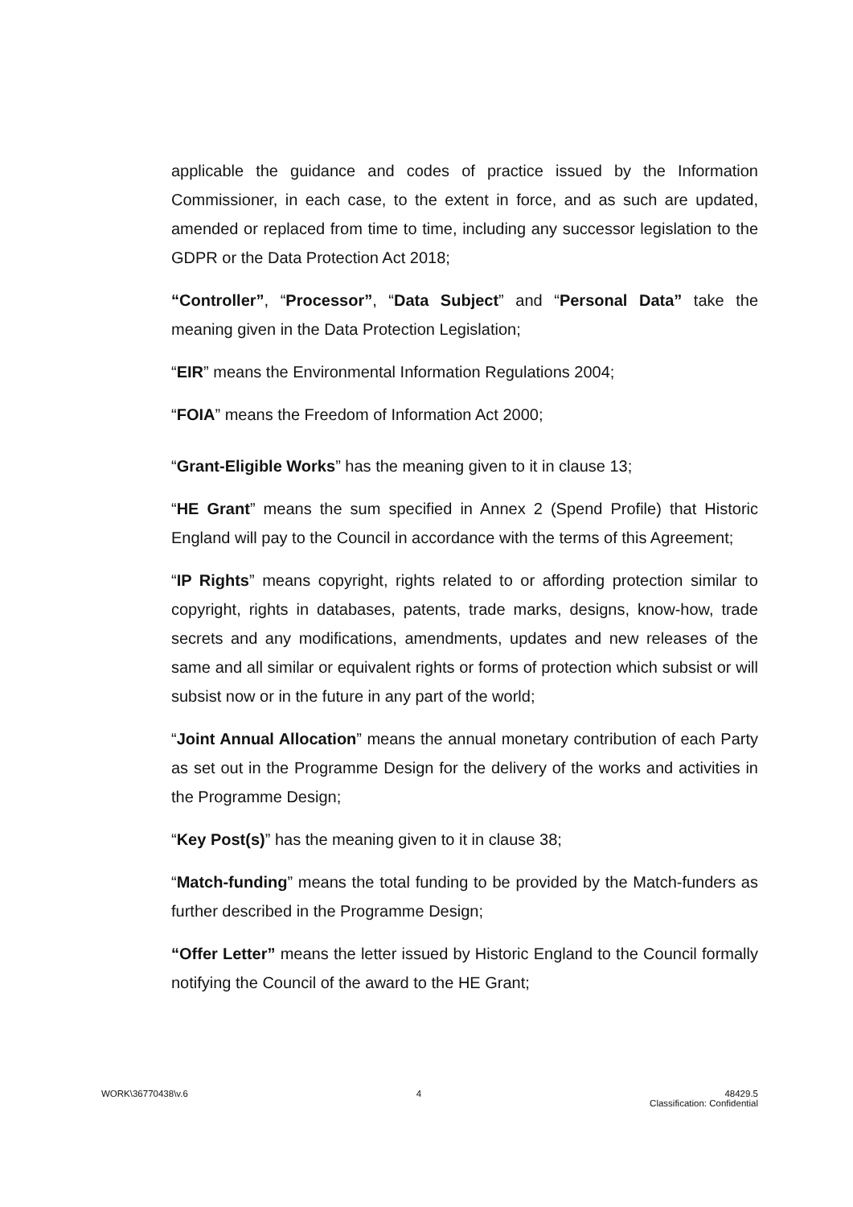applicable the guidance and codes of practice issued by the Information Commissioner, in each case, to the extent in force, and as such are updated, amended or replaced from time to time, including any successor legislation to the GDPR or the Data Protection Act 2018;
“Controller”, “Processor”, “Data Subject” and “Personal Data” take the meaning given in the Data Protection Legislation;
“EIR” means the Environmental Information Regulations 2004;
“FOIA” means the Freedom of Information Act 2000;
“Grant-Eligible Works” has the meaning given to it in clause 13;
“HE Grant” means the sum specified in Annex 2 (Spend Profile) that Historic England will pay to the Council in accordance with the terms of this Agreement;
“IP Rights” means copyright, rights related to or affording protection similar to copyright, rights in databases, patents, trade marks, designs, know-how, trade secrets and any modifications, amendments, updates and new releases of the same and all similar or equivalent rights or forms of protection which subsist or will subsist now or in the future in any part of the world;
“Joint Annual Allocation” means the annual monetary contribution of each Party as set out in the Programme Design for the delivery of the works and activities in the Programme Design;
“Key Post(s)” has the meaning given to it in clause 38;
“Match-funding” means the total funding to be provided by the Match-funders as further described in the Programme Design;
“Offer Letter” means the letter issued by Historic England to the Council formally notifying the Council of the award to the HE Grant;
WORK\36770438\v.6 4 48429.5
Classification: Confidential